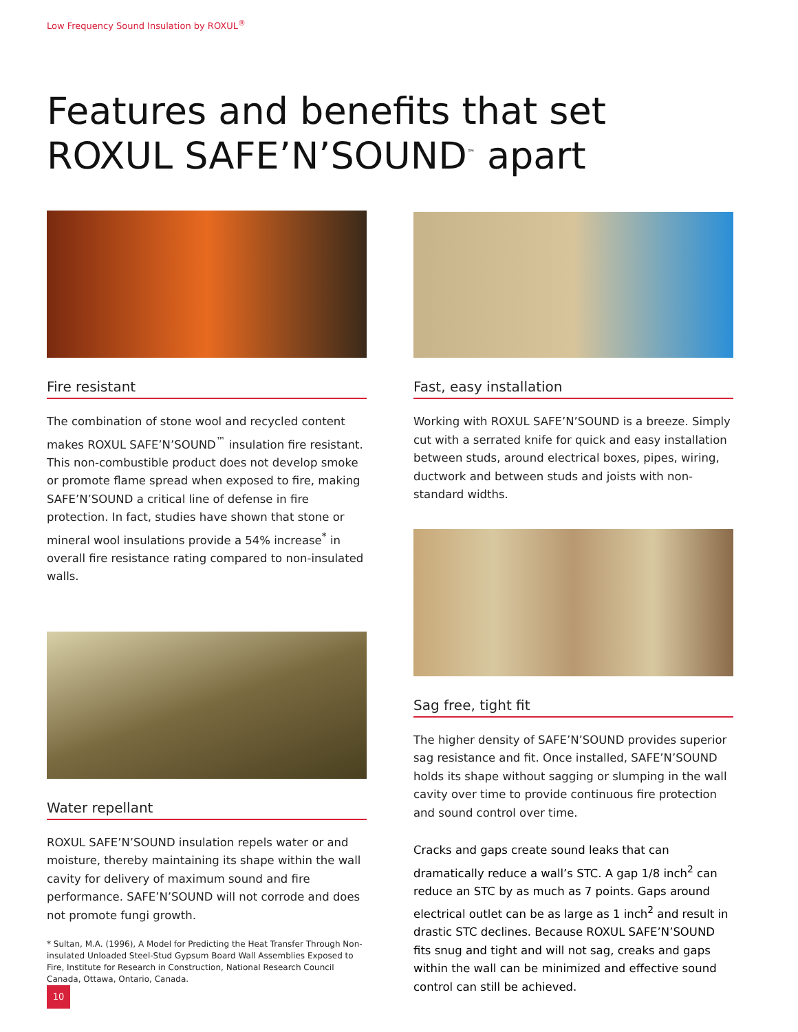Low Frequency Sound Insulation by ROXUL<sup>®</sup>
Features and benefits that set
ROXUL SAFE’N’SOUND<sup>™</sup> apart
Fire resistant
The combination of stone wool and recycled content makes ROXUL SAFE’N’SOUND<sup>™</sup> insulation fire resistant. This non-combustible product does not develop smoke or promote flame spread when exposed to fire, making SAFE’N’SOUND a critical line of defense in fire protection. In fact, studies have shown that stone or mineral wool insulations provide a 54% increase<sup>*</sup> in overall fire resistance rating compared to non-insulated walls.
Water repellant
ROXUL SAFE’N’SOUND insulation repels water or and moisture, thereby maintaining its shape within the wall cavity for delivery of maximum sound and fire performance. SAFE’N’SOUND will not corrode and does not promote fungi growth.
* Sultan, M.A. (1996), A Model for Predicting the Heat Transfer Through Non-insulated Unloaded Steel-Stud Gypsum Board Wall Assemblies Exposed to Fire, Institute for Research in Construction, National Research Council Canada, Ottawa, Ontario, Canada.
Fast, easy installation
Working with ROXUL SAFE’N’SOUND is a breeze. Simply cut with a serrated knife for quick and easy installation between studs, around electrical boxes, pipes, wiring, ductwork and between studs and joists with non-standard widths.
Sag free, tight fit
The higher density of SAFE’N’SOUND provides superior sag resistance and fit. Once installed, SAFE’N’SOUND holds its shape without sagging or slumping in the wall cavity over time to provide continuous fire protection and sound control over time.
Cracks and gaps create sound leaks that can dramatically reduce a wall’s STC. A gap 1/8 inch<sup>2</sup> can reduce an STC by as much as 7 points. Gaps around electrical outlet can be as large as 1 inch<sup>2</sup> and result in drastic STC declines. Because ROXUL SAFE’N’SOUND fits snug and tight and will not sag, creaks and gaps within the wall can be minimized and effective sound control can still be achieved.
10